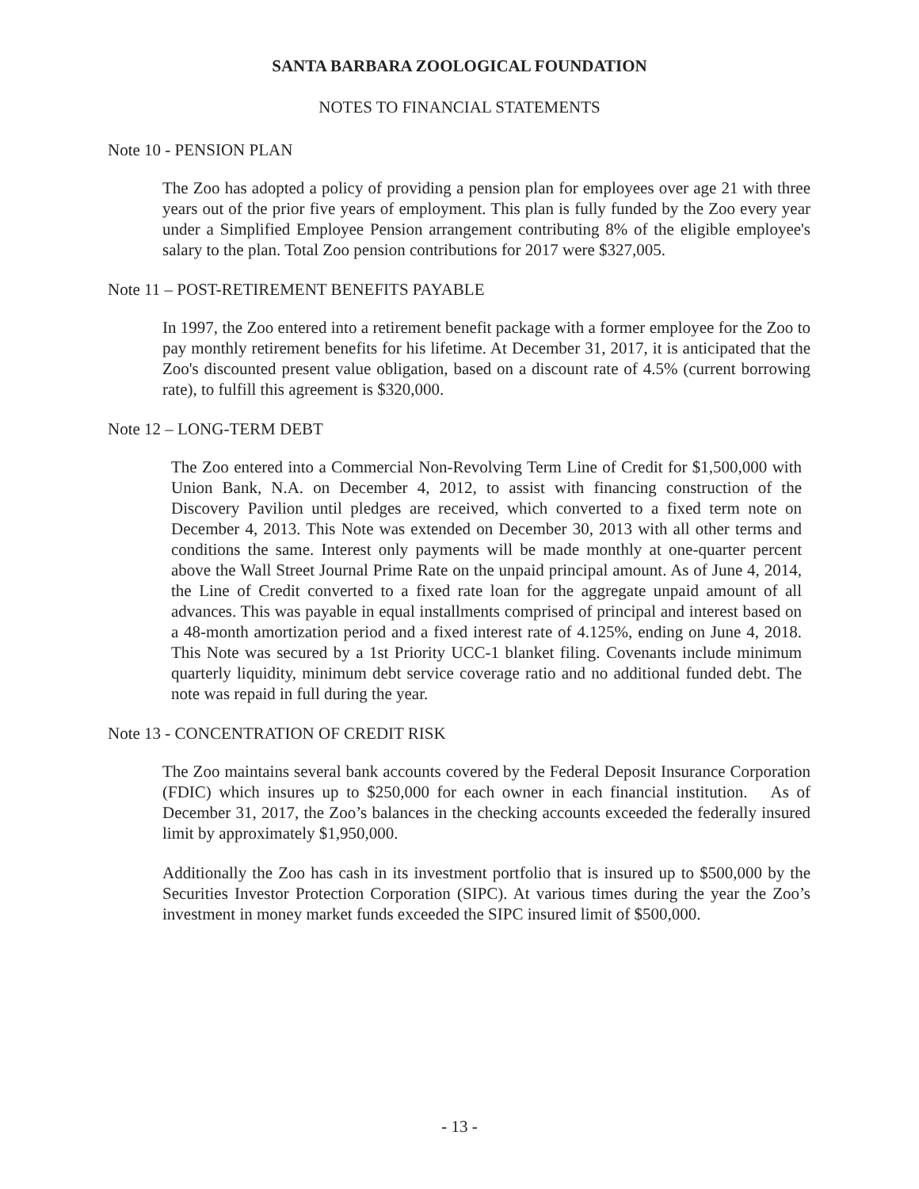SANTA BARBARA ZOOLOGICAL FOUNDATION
NOTES TO FINANCIAL STATEMENTS
Note 10 - PENSION PLAN
The Zoo has adopted a policy of providing a pension plan for employees over age 21 with three years out of the prior five years of employment. This plan is fully funded by the Zoo every year under a Simplified Employee Pension arrangement contributing 8% of the eligible employee's salary to the plan. Total Zoo pension contributions for 2017 were $327,005.
Note 11 – POST-RETIREMENT BENEFITS PAYABLE
In 1997, the Zoo entered into a retirement benefit package with a former employee for the Zoo to pay monthly retirement benefits for his lifetime. At December 31, 2017, it is anticipated that the Zoo's discounted present value obligation, based on a discount rate of 4.5% (current borrowing rate), to fulfill this agreement is $320,000.
Note 12 – LONG-TERM DEBT
The Zoo entered into a Commercial Non-Revolving Term Line of Credit for $1,500,000 with Union Bank, N.A. on December 4, 2012, to assist with financing construction of the Discovery Pavilion until pledges are received, which converted to a fixed term note on December 4, 2013. This Note was extended on December 30, 2013 with all other terms and conditions the same. Interest only payments will be made monthly at one-quarter percent above the Wall Street Journal Prime Rate on the unpaid principal amount. As of June 4, 2014, the Line of Credit converted to a fixed rate loan for the aggregate unpaid amount of all advances. This was payable in equal installments comprised of principal and interest based on a 48-month amortization period and a fixed interest rate of 4.125%, ending on June 4, 2018. This Note was secured by a 1st Priority UCC-1 blanket filing. Covenants include minimum quarterly liquidity, minimum debt service coverage ratio and no additional funded debt. The note was repaid in full during the year.
Note 13 - CONCENTRATION OF CREDIT RISK
The Zoo maintains several bank accounts covered by the Federal Deposit Insurance Corporation (FDIC) which insures up to $250,000 for each owner in each financial institution. As of December 31, 2017, the Zoo’s balances in the checking accounts exceeded the federally insured limit by approximately $1,950,000.
Additionally the Zoo has cash in its investment portfolio that is insured up to $500,000 by the Securities Investor Protection Corporation (SIPC). At various times during the year the Zoo’s investment in money market funds exceeded the SIPC insured limit of $500,000.
- 13 -